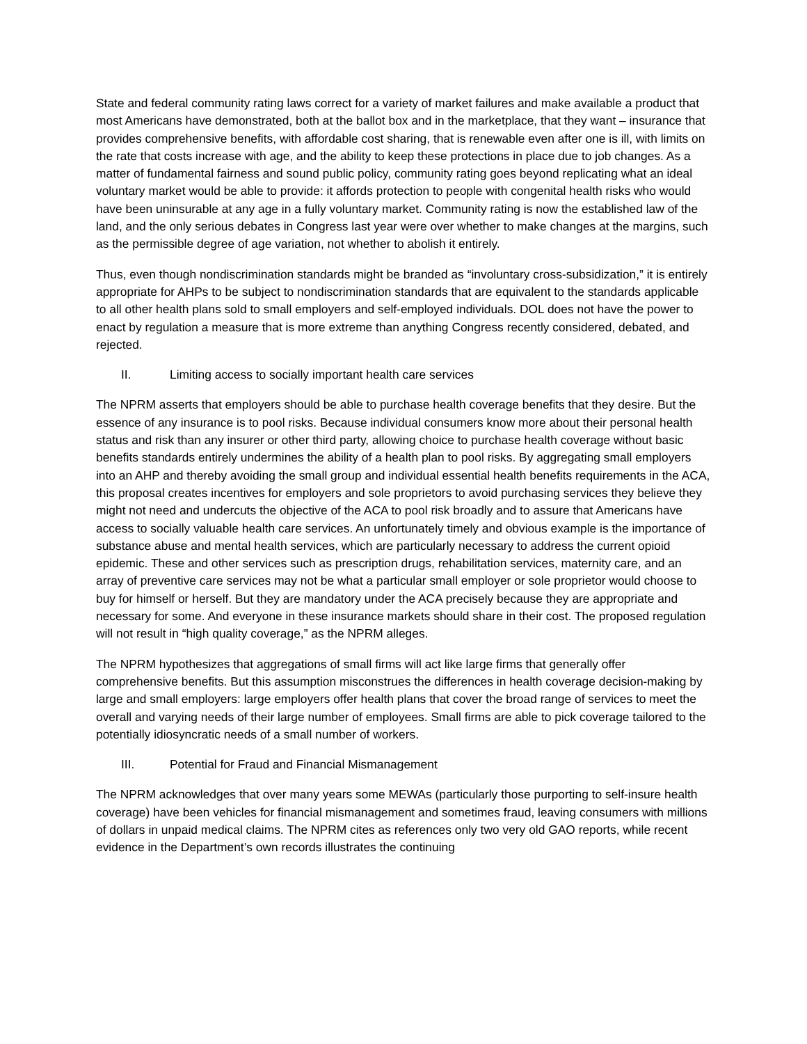State and federal community rating laws correct for a variety of market failures and make available a product that most Americans have demonstrated, both at the ballot box and in the marketplace, that they want – insurance that provides comprehensive benefits, with affordable cost sharing, that is renewable even after one is ill, with limits on the rate that costs increase with age, and the ability to keep these protections in place due to job changes. As a matter of fundamental fairness and sound public policy, community rating goes beyond replicating what an ideal voluntary market would be able to provide: it affords protection to people with congenital health risks who would have been uninsurable at any age in a fully voluntary market. Community rating is now the established law of the land, and the only serious debates in Congress last year were over whether to make changes at the margins, such as the permissible degree of age variation, not whether to abolish it entirely.
Thus, even though nondiscrimination standards might be branded as “involuntary cross-subsidization,” it is entirely appropriate for AHPs to be subject to nondiscrimination standards that are equivalent to the standards applicable to all other health plans sold to small employers and self-employed individuals. DOL does not have the power to enact by regulation a measure that is more extreme than anything Congress recently considered, debated, and rejected.
II. Limiting access to socially important health care services
The NPRM asserts that employers should be able to purchase health coverage benefits that they desire. But the essence of any insurance is to pool risks. Because individual consumers know more about their personal health status and risk than any insurer or other third party, allowing choice to purchase health coverage without basic benefits standards entirely undermines the ability of a health plan to pool risks. By aggregating small employers into an AHP and thereby avoiding the small group and individual essential health benefits requirements in the ACA, this proposal creates incentives for employers and sole proprietors to avoid purchasing services they believe they might not need and undercuts the objective of the ACA to pool risk broadly and to assure that Americans have access to socially valuable health care services. An unfortunately timely and obvious example is the importance of substance abuse and mental health services, which are particularly necessary to address the current opioid epidemic. These and other services such as prescription drugs, rehabilitation services, maternity care, and an array of preventive care services may not be what a particular small employer or sole proprietor would choose to buy for himself or herself. But they are mandatory under the ACA precisely because they are appropriate and necessary for some. And everyone in these insurance markets should share in their cost. The proposed regulation will not result in “high quality coverage,” as the NPRM alleges.
The NPRM hypothesizes that aggregations of small firms will act like large firms that generally offer comprehensive benefits. But this assumption misconstrues the differences in health coverage decision-making by large and small employers: large employers offer health plans that cover the broad range of services to meet the overall and varying needs of their large number of employees. Small firms are able to pick coverage tailored to the potentially idiosyncratic needs of a small number of workers.
III. Potential for Fraud and Financial Mismanagement
The NPRM acknowledges that over many years some MEWAs (particularly those purporting to self-insure health coverage) have been vehicles for financial mismanagement and sometimes fraud, leaving consumers with millions of dollars in unpaid medical claims. The NPRM cites as references only two very old GAO reports, while recent evidence in the Department’s own records illustrates the continuing